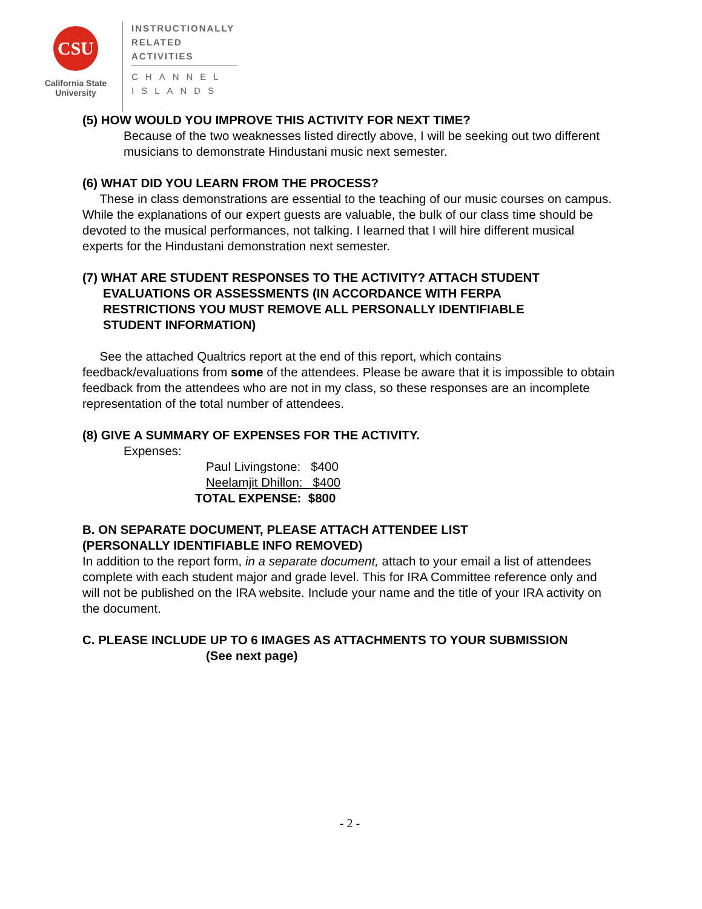CSU
California State
University
INSTRUCTIONALLY
RELATED
ACTIVITIES
CHANNEL
ISLANDS
(5) HOW WOULD YOU IMPROVE THIS ACTIVITY FOR NEXT TIME?
Because of the two weaknesses listed directly above, I will be seeking out two different musicians to demonstrate Hindustani music next semester.
(6) WHAT DID YOU LEARN FROM THE PROCESS?
These in class demonstrations are essential to the teaching of our music courses on campus. While the explanations of our expert guests are valuable, the bulk of our class time should be devoted to the musical performances, not talking. I learned that I will hire different musical experts for the Hindustani demonstration next semester.
(7) WHAT ARE STUDENT RESPONSES TO THE ACTIVITY? ATTACH STUDENT
EVALUATIONS OR ASSESSMENTS (IN ACCORDANCE WITH FERPA
RESTRICTIONS YOU MUST REMOVE ALL PERSONALLY IDENTIFIABLE
STUDENT INFORMATION)
See the attached Qualtrics report at the end of this report, which contains feedback/evaluations from some of the attendees. Please be aware that it is impossible to obtain feedback from the attendees who are not in my class, so these responses are an incomplete representation of the total number of attendees.
(8) GIVE A SUMMARY OF EXPENSES FOR THE ACTIVITY.
Expenses:
Paul Livingstone: $400
Neelamjit Dhillon: $400
TOTAL EXPENSE: $800
B. ON SEPARATE DOCUMENT, PLEASE ATTACH ATTENDEE LIST
(PERSONALLY IDENTIFIABLE INFO REMOVED)
In addition to the report form, in a separate document, attach to your email a list of attendees complete with each student major and grade level. This for IRA Committee reference only and will not be published on the IRA website. Include your name and the title of your IRA activity on the document.
C. PLEASE INCLUDE UP TO 6 IMAGES AS ATTACHMENTS TO YOUR SUBMISSION
(See next page)
- 2 -